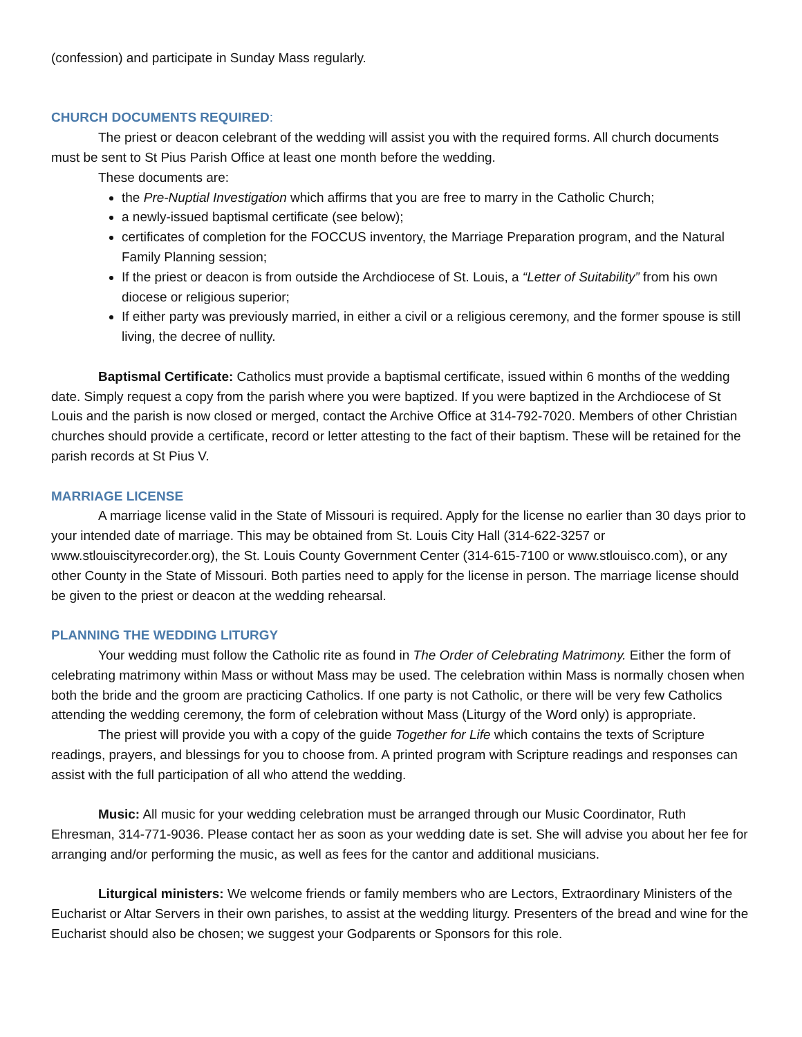(confession) and participate in Sunday Mass regularly.
CHURCH DOCUMENTS REQUIRED:
The priest or deacon celebrant of the wedding will assist you with the required forms. All church documents must be sent to St Pius Parish Office at least one month before the wedding.
These documents are:
the Pre-Nuptial Investigation which affirms that you are free to marry in the Catholic Church;
a newly-issued baptismal certificate (see below);
certificates of completion for the FOCCUS inventory, the Marriage Preparation program, and the Natural Family Planning session;
If the priest or deacon is from outside the Archdiocese of St. Louis, a “Letter of Suitability” from his own diocese or religious superior;
If either party was previously married, in either a civil or a religious ceremony, and the former spouse is still living, the decree of nullity.
Baptismal Certificate: Catholics must provide a baptismal certificate, issued within 6 months of the wedding date. Simply request a copy from the parish where you were baptized. If you were baptized in the Archdiocese of St Louis and the parish is now closed or merged, contact the Archive Office at 314-792-7020. Members of other Christian churches should provide a certificate, record or letter attesting to the fact of their baptism. These will be retained for the parish records at St Pius V.
MARRIAGE LICENSE
A marriage license valid in the State of Missouri is required. Apply for the license no earlier than 30 days prior to your intended date of marriage. This may be obtained from St. Louis City Hall (314-622-3257 or www.stlouiscityrecorder.org), the St. Louis County Government Center (314-615-7100 or www.stlouisco.com), or any other County in the State of Missouri. Both parties need to apply for the license in person. The marriage license should be given to the priest or deacon at the wedding rehearsal.
PLANNING THE WEDDING LITURGY
Your wedding must follow the Catholic rite as found in The Order of Celebrating Matrimony. Either the form of celebrating matrimony within Mass or without Mass may be used. The celebration within Mass is normally chosen when both the bride and the groom are practicing Catholics. If one party is not Catholic, or there will be very few Catholics attending the wedding ceremony, the form of celebration without Mass (Liturgy of the Word only) is appropriate.
The priest will provide you with a copy of the guide Together for Life which contains the texts of Scripture readings, prayers, and blessings for you to choose from. A printed program with Scripture readings and responses can assist with the full participation of all who attend the wedding.
Music: All music for your wedding celebration must be arranged through our Music Coordinator, Ruth Ehresman, 314-771-9036. Please contact her as soon as your wedding date is set. She will advise you about her fee for arranging and/or performing the music, as well as fees for the cantor and additional musicians.
Liturgical ministers: We welcome friends or family members who are Lectors, Extraordinary Ministers of the Eucharist or Altar Servers in their own parishes, to assist at the wedding liturgy. Presenters of the bread and wine for the Eucharist should also be chosen; we suggest your Godparents or Sponsors for this role.